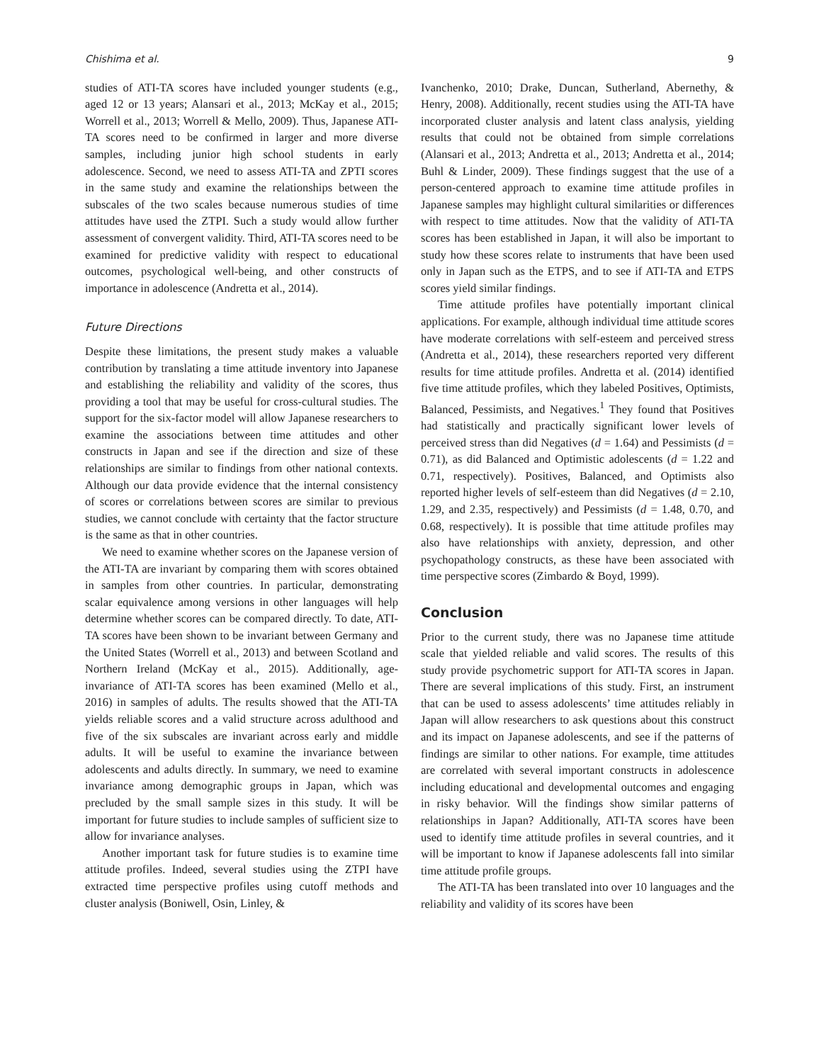Chishima et al. 9
studies of ATI-TA scores have included younger students (e.g., aged 12 or 13 years; Alansari et al., 2013; McKay et al., 2015; Worrell et al., 2013; Worrell & Mello, 2009). Thus, Japanese ATI-TA scores need to be confirmed in larger and more diverse samples, including junior high school students in early adolescence. Second, we need to assess ATI-TA and ZPTI scores in the same study and examine the relationships between the subscales of the two scales because numerous studies of time attitudes have used the ZTPI. Such a study would allow further assessment of convergent validity. Third, ATI-TA scores need to be examined for predictive validity with respect to educational outcomes, psychological well-being, and other constructs of importance in adolescence (Andretta et al., 2014).
Future Directions
Despite these limitations, the present study makes a valuable contribution by translating a time attitude inventory into Japanese and establishing the reliability and validity of the scores, thus providing a tool that may be useful for cross-cultural studies. The support for the six-factor model will allow Japanese researchers to examine the associations between time attitudes and other constructs in Japan and see if the direction and size of these relationships are similar to findings from other national contexts. Although our data provide evidence that the internal consistency of scores or correlations between scores are similar to previous studies, we cannot conclude with certainty that the factor structure is the same as that in other countries.
We need to examine whether scores on the Japanese version of the ATI-TA are invariant by comparing them with scores obtained in samples from other countries. In particular, demonstrating scalar equivalence among versions in other languages will help determine whether scores can be compared directly. To date, ATI-TA scores have been shown to be invariant between Germany and the United States (Worrell et al., 2013) and between Scotland and Northern Ireland (McKay et al., 2015). Additionally, age-invariance of ATI-TA scores has been examined (Mello et al., 2016) in samples of adults. The results showed that the ATI-TA yields reliable scores and a valid structure across adulthood and five of the six subscales are invariant across early and middle adults. It will be useful to examine the invariance between adolescents and adults directly. In summary, we need to examine invariance among demographic groups in Japan, which was precluded by the small sample sizes in this study. It will be important for future studies to include samples of sufficient size to allow for invariance analyses.
Another important task for future studies is to examine time attitude profiles. Indeed, several studies using the ZTPI have extracted time perspective profiles using cutoff methods and cluster analysis (Boniwell, Osin, Linley, &
Ivanchenko, 2010; Drake, Duncan, Sutherland, Abernethy, & Henry, 2008). Additionally, recent studies using the ATI-TA have incorporated cluster analysis and latent class analysis, yielding results that could not be obtained from simple correlations (Alansari et al., 2013; Andretta et al., 2013; Andretta et al., 2014; Buhl & Linder, 2009). These findings suggest that the use of a person-centered approach to examine time attitude profiles in Japanese samples may highlight cultural similarities or differences with respect to time attitudes. Now that the validity of ATI-TA scores has been established in Japan, it will also be important to study how these scores relate to instruments that have been used only in Japan such as the ETPS, and to see if ATI-TA and ETPS scores yield similar findings.
Time attitude profiles have potentially important clinical applications. For example, although individual time attitude scores have moderate correlations with self-esteem and perceived stress (Andretta et al., 2014), these researchers reported very different results for time attitude profiles. Andretta et al. (2014) identified five time attitude profiles, which they labeled Positives, Optimists, Balanced, Pessimists, and Negatives.<sup>1</sup> They found that Positives had statistically and practically significant lower levels of perceived stress than did Negatives (d = 1.64) and Pessimists (d = 0.71), as did Balanced and Optimistic adolescents (d = 1.22 and 0.71, respectively). Positives, Balanced, and Optimists also reported higher levels of self-esteem than did Negatives (d = 2.10, 1.29, and 2.35, respectively) and Pessimists (d = 1.48, 0.70, and 0.68, respectively). It is possible that time attitude profiles may also have relationships with anxiety, depression, and other psychopathology constructs, as these have been associated with time perspective scores (Zimbardo & Boyd, 1999).
Conclusion
Prior to the current study, there was no Japanese time attitude scale that yielded reliable and valid scores. The results of this study provide psychometric support for ATI-TA scores in Japan. There are several implications of this study. First, an instrument that can be used to assess adolescents’ time attitudes reliably in Japan will allow researchers to ask questions about this construct and its impact on Japanese adolescents, and see if the patterns of findings are similar to other nations. For example, time attitudes are correlated with several important constructs in adolescence including educational and developmental outcomes and engaging in risky behavior. Will the findings show similar patterns of relationships in Japan? Additionally, ATI-TA scores have been used to identify time attitude profiles in several countries, and it will be important to know if Japanese adolescents fall into similar time attitude profile groups.
The ATI-TA has been translated into over 10 languages and the reliability and validity of its scores have been